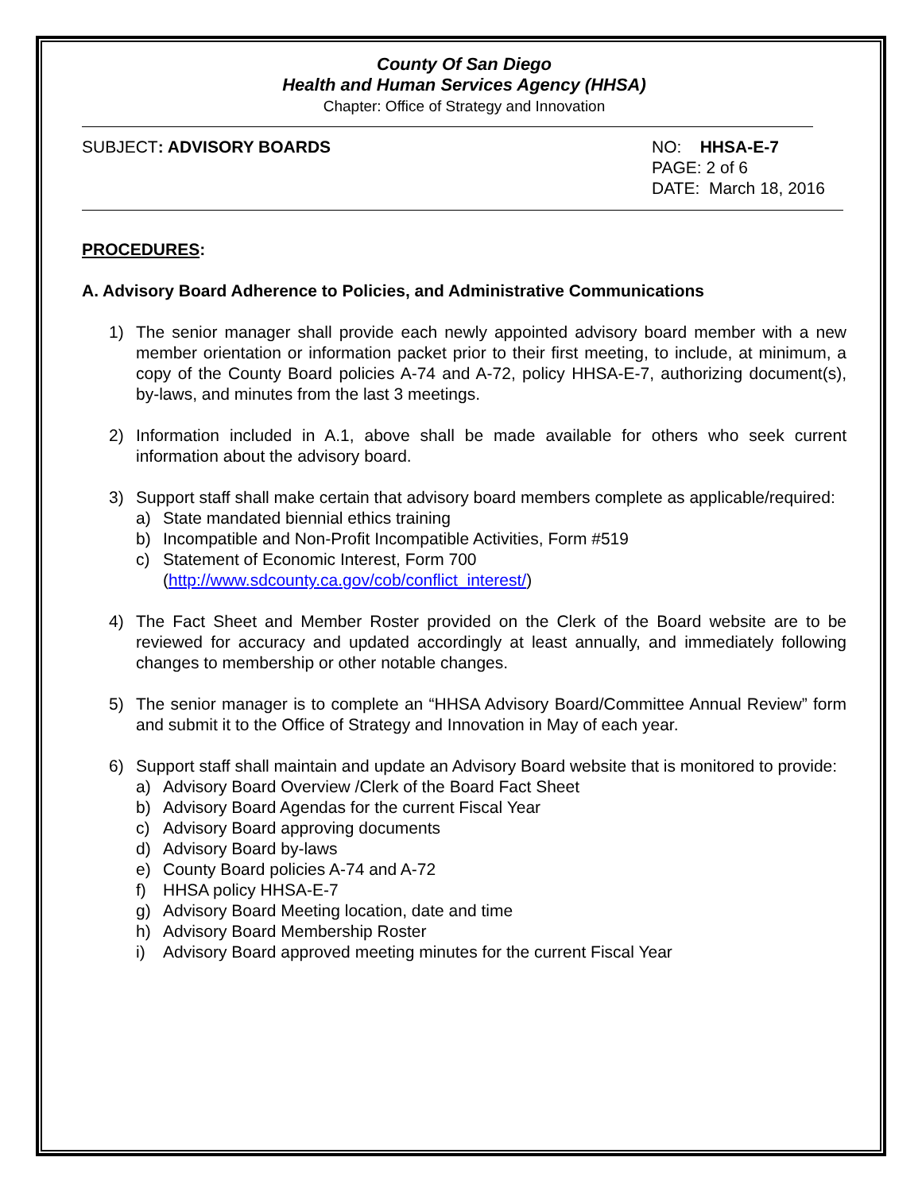County Of San Diego
Health and Human Services Agency (HHSA)
Chapter: Office of Strategy and Innovation
SUBJECT: ADVISORY BOARDS NO: HHSA-E-7
PAGE: 2 of 6
DATE: March 18, 2016
PROCEDURES:
A. Advisory Board Adherence to Policies, and Administrative Communications
1) The senior manager shall provide each newly appointed advisory board member with a new member orientation or information packet prior to their first meeting, to include, at minimum, a copy of the County Board policies A-74 and A-72, policy HHSA-E-7, authorizing document(s), by-laws, and minutes from the last 3 meetings.
2) Information included in A.1, above shall be made available for others who seek current information about the advisory board.
3) Support staff shall make certain that advisory board members complete as applicable/required:
a) State mandated biennial ethics training
b) Incompatible and Non-Profit Incompatible Activities, Form #519
c) Statement of Economic Interest, Form 700
(http://www.sdcounty.ca.gov/cob/conflict_interest/)
4) The Fact Sheet and Member Roster provided on the Clerk of the Board website are to be reviewed for accuracy and updated accordingly at least annually, and immediately following changes to membership or other notable changes.
5) The senior manager is to complete an “HHSA Advisory Board/Committee Annual Review” form and submit it to the Office of Strategy and Innovation in May of each year.
6) Support staff shall maintain and update an Advisory Board website that is monitored to provide:
a) Advisory Board Overview /Clerk of the Board Fact Sheet
b) Advisory Board Agendas for the current Fiscal Year
c) Advisory Board approving documents
d) Advisory Board by-laws
e) County Board policies A-74 and A-72
f) HHSA policy HHSA-E-7
g) Advisory Board Meeting location, date and time
h) Advisory Board Membership Roster
i) Advisory Board approved meeting minutes for the current Fiscal Year